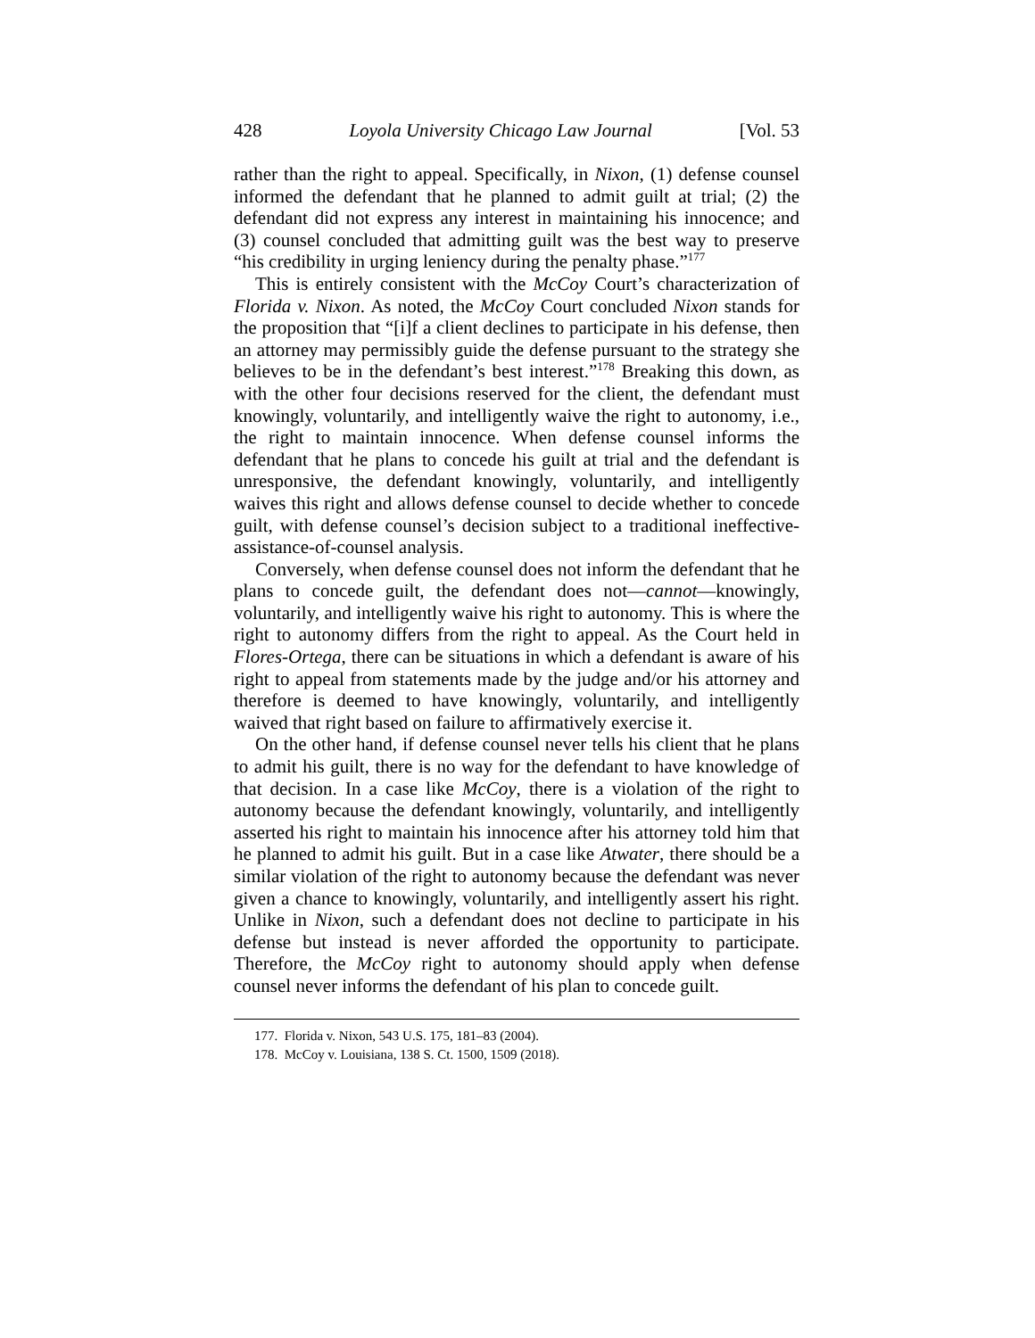428 Loyola University Chicago Law Journal [Vol. 53
rather than the right to appeal. Specifically, in Nixon, (1) defense counsel informed the defendant that he planned to admit guilt at trial; (2) the defendant did not express any interest in maintaining his innocence; and (3) counsel concluded that admitting guilt was the best way to preserve “his credibility in urging leniency during the penalty phase.”<sup>177</sup>
This is entirely consistent with the McCoy Court’s characterization of Florida v. Nixon. As noted, the McCoy Court concluded Nixon stands for the proposition that “[i]f a client declines to participate in his defense, then an attorney may permissibly guide the defense pursuant to the strategy she believes to be in the defendant’s best interest.”<sup>178</sup> Breaking this down, as with the other four decisions reserved for the client, the defendant must knowingly, voluntarily, and intelligently waive the right to autonomy, i.e., the right to maintain innocence. When defense counsel informs the defendant that he plans to concede his guilt at trial and the defendant is unresponsive, the defendant knowingly, voluntarily, and intelligently waives this right and allows defense counsel to decide whether to concede guilt, with defense counsel’s decision subject to a traditional ineffective-assistance-of-counsel analysis.
Conversely, when defense counsel does not inform the defendant that he plans to concede guilt, the defendant does not—cannot—knowingly, voluntarily, and intelligently waive his right to autonomy. This is where the right to autonomy differs from the right to appeal. As the Court held in Flores-Ortega, there can be situations in which a defendant is aware of his right to appeal from statements made by the judge and/or his attorney and therefore is deemed to have knowingly, voluntarily, and intelligently waived that right based on failure to affirmatively exercise it.
On the other hand, if defense counsel never tells his client that he plans to admit his guilt, there is no way for the defendant to have knowledge of that decision. In a case like McCoy, there is a violation of the right to autonomy because the defendant knowingly, voluntarily, and intelligently asserted his right to maintain his innocence after his attorney told him that he planned to admit his guilt. But in a case like Atwater, there should be a similar violation of the right to autonomy because the defendant was never given a chance to knowingly, voluntarily, and intelligently assert his right. Unlike in Nixon, such a defendant does not decline to participate in his defense but instead is never afforded the opportunity to participate. Therefore, the McCoy right to autonomy should apply when defense counsel never informs the defendant of his plan to concede guilt.
177. Florida v. Nixon, 543 U.S. 175, 181–83 (2004).
178. McCoy v. Louisiana, 138 S. Ct. 1500, 1509 (2018).